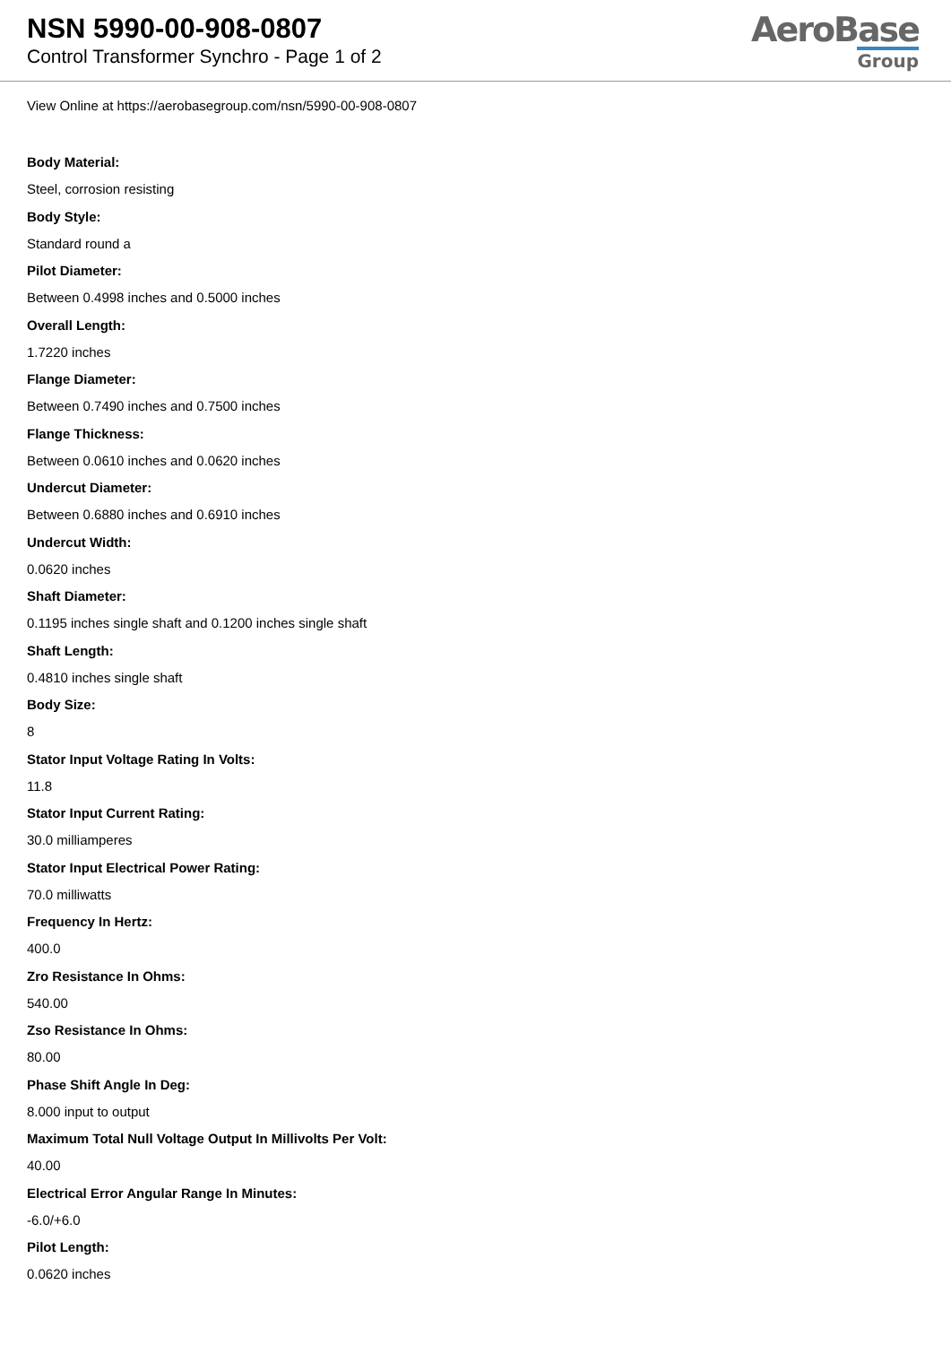NSN 5990-00-908-0807
Control Transformer Synchro - Page 1 of 2
AeroBase
Group
View Online at https://aerobasegroup.com/nsn/5990-00-908-0807
Body Material:
Steel, corrosion resisting
Body Style:
Standard round a
Pilot Diameter:
Between 0.4998 inches and 0.5000 inches
Overall Length:
1.7220 inches
Flange Diameter:
Between 0.7490 inches and 0.7500 inches
Flange Thickness:
Between 0.0610 inches and 0.0620 inches
Undercut Diameter:
Between 0.6880 inches and 0.6910 inches
Undercut Width:
0.0620 inches
Shaft Diameter:
0.1195 inches single shaft and 0.1200 inches single shaft
Shaft Length:
0.4810 inches single shaft
Body Size:
8
Stator Input Voltage Rating In Volts:
11.8
Stator Input Current Rating:
30.0 milliamperes
Stator Input Electrical Power Rating:
70.0 milliwatts
Frequency In Hertz:
400.0
Zro Resistance In Ohms:
540.00
Zso Resistance In Ohms:
80.00
Phase Shift Angle In Deg:
8.000 input to output
Maximum Total Null Voltage Output In Millivolts Per Volt:
40.00
Electrical Error Angular Range In Minutes:
-6.0/+6.0
Pilot Length:
0.0620 inches